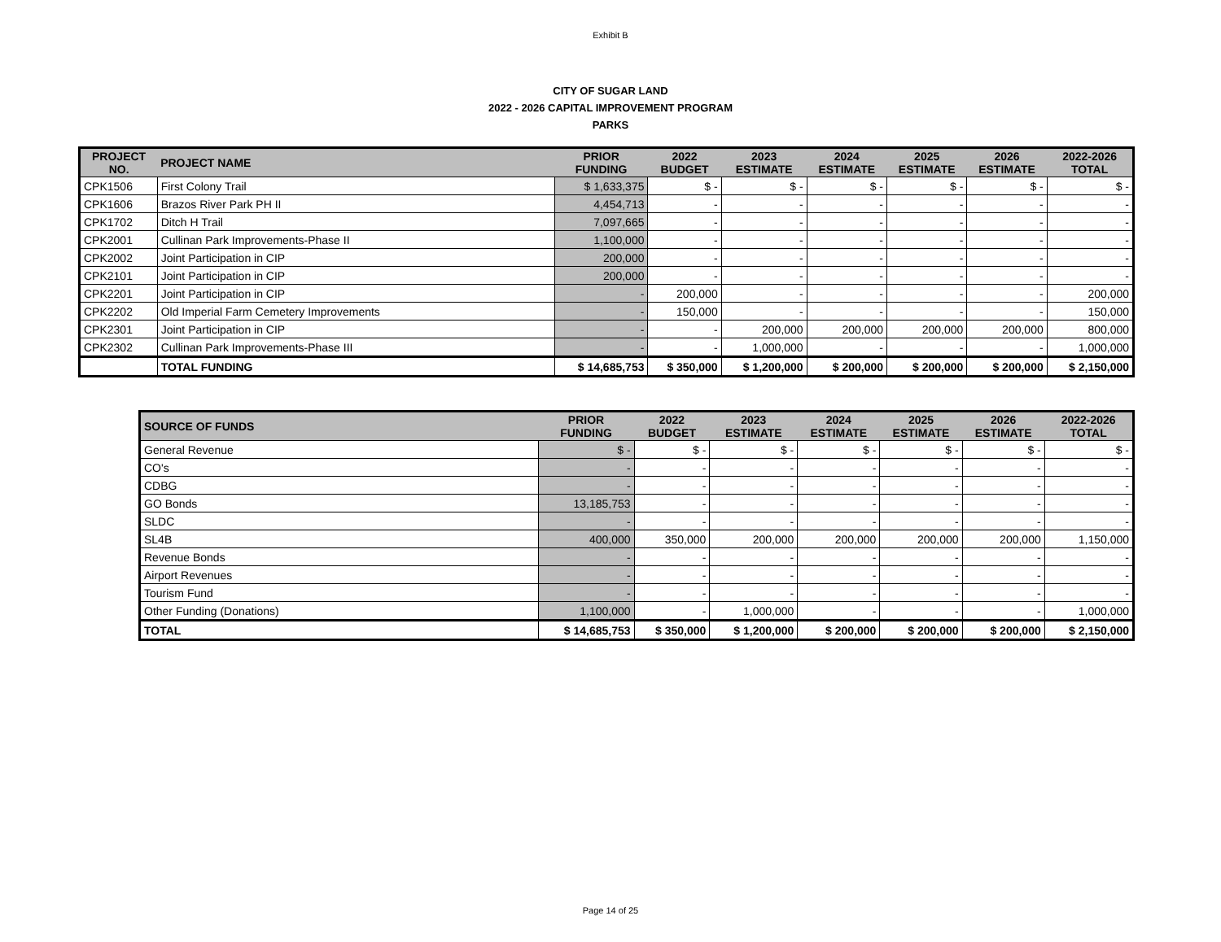Exhibit B
CITY OF SUGAR LAND
2022 - 2026 CAPITAL IMPROVEMENT PROGRAM
PARKS
| PROJECT NO. | PROJECT NAME | PRIOR FUNDING | 2022 BUDGET | 2023 ESTIMATE | 2024 ESTIMATE | 2025 ESTIMATE | 2026 ESTIMATE | 2022-2026 TOTAL |
| --- | --- | --- | --- | --- | --- | --- | --- | --- |
| CPK1506 | First Colony Trail | $ 1,633,375 | $ - | $ - | $ - | $ - | $ - | $ - |
| CPK1606 | Brazos River Park PH II | 4,454,713 | - | - | - | - | - | - |
| CPK1702 | Ditch H Trail | 7,097,665 | - | - | - | - | - | - |
| CPK2001 | Cullinan Park Improvements-Phase II | 1,100,000 | - | - | - | - | - | - |
| CPK2002 | Joint Participation in CIP | 200,000 | - | - | - | - | - | - |
| CPK2101 | Joint Participation in CIP | 200,000 | - | - | - | - | - | - |
| CPK2201 | Joint Participation in CIP | - | 200,000 | - | - | - | - | 200,000 |
| CPK2202 | Old Imperial Farm Cemetery Improvements | - | 150,000 | - | - | - | - | 150,000 |
| CPK2301 | Joint Participation in CIP | - | - | 200,000 | 200,000 | 200,000 | 200,000 | 800,000 |
| CPK2302 | Cullinan Park Improvements-Phase III | - | - | 1,000,000 | - | - | - | 1,000,000 |
| | TOTAL FUNDING | $ 14,685,753 | $ 350,000 | $ 1,200,000 | $ 200,000 | $ 200,000 | $ 200,000 | $ 2,150,000 |
| SOURCE OF FUNDS | PRIOR FUNDING | 2022 BUDGET | 2023 ESTIMATE | 2024 ESTIMATE | 2025 ESTIMATE | 2026 ESTIMATE | 2022-2026 TOTAL |
| --- | --- | --- | --- | --- | --- | --- | --- |
| General Revenue | $ - | $ - | $ - | $ - | $ - | $ - | $ - |
| CO's | - | - | - | - | - | - | - |
| CDBG | - | - | - | - | - | - | - |
| GO Bonds | 13,185,753 | - | - | - | - | - | - |
| SLDC | - | - | - | - | - | - | - |
| SL4B | 400,000 | 350,000 | 200,000 | 200,000 | 200,000 | 200,000 | 1,150,000 |
| Revenue Bonds | - | - | - | - | - | - | - |
| Airport Revenues | - | - | - | - | - | - | - |
| Tourism Fund | - | - | - | - | - | - | - |
| Other Funding (Donations) | 1,100,000 | - | 1,000,000 | - | - | - | 1,000,000 |
| TOTAL | $ 14,685,753 | $ 350,000 | $ 1,200,000 | $ 200,000 | $ 200,000 | $ 200,000 | $ 2,150,000 |
Page 14 of 25